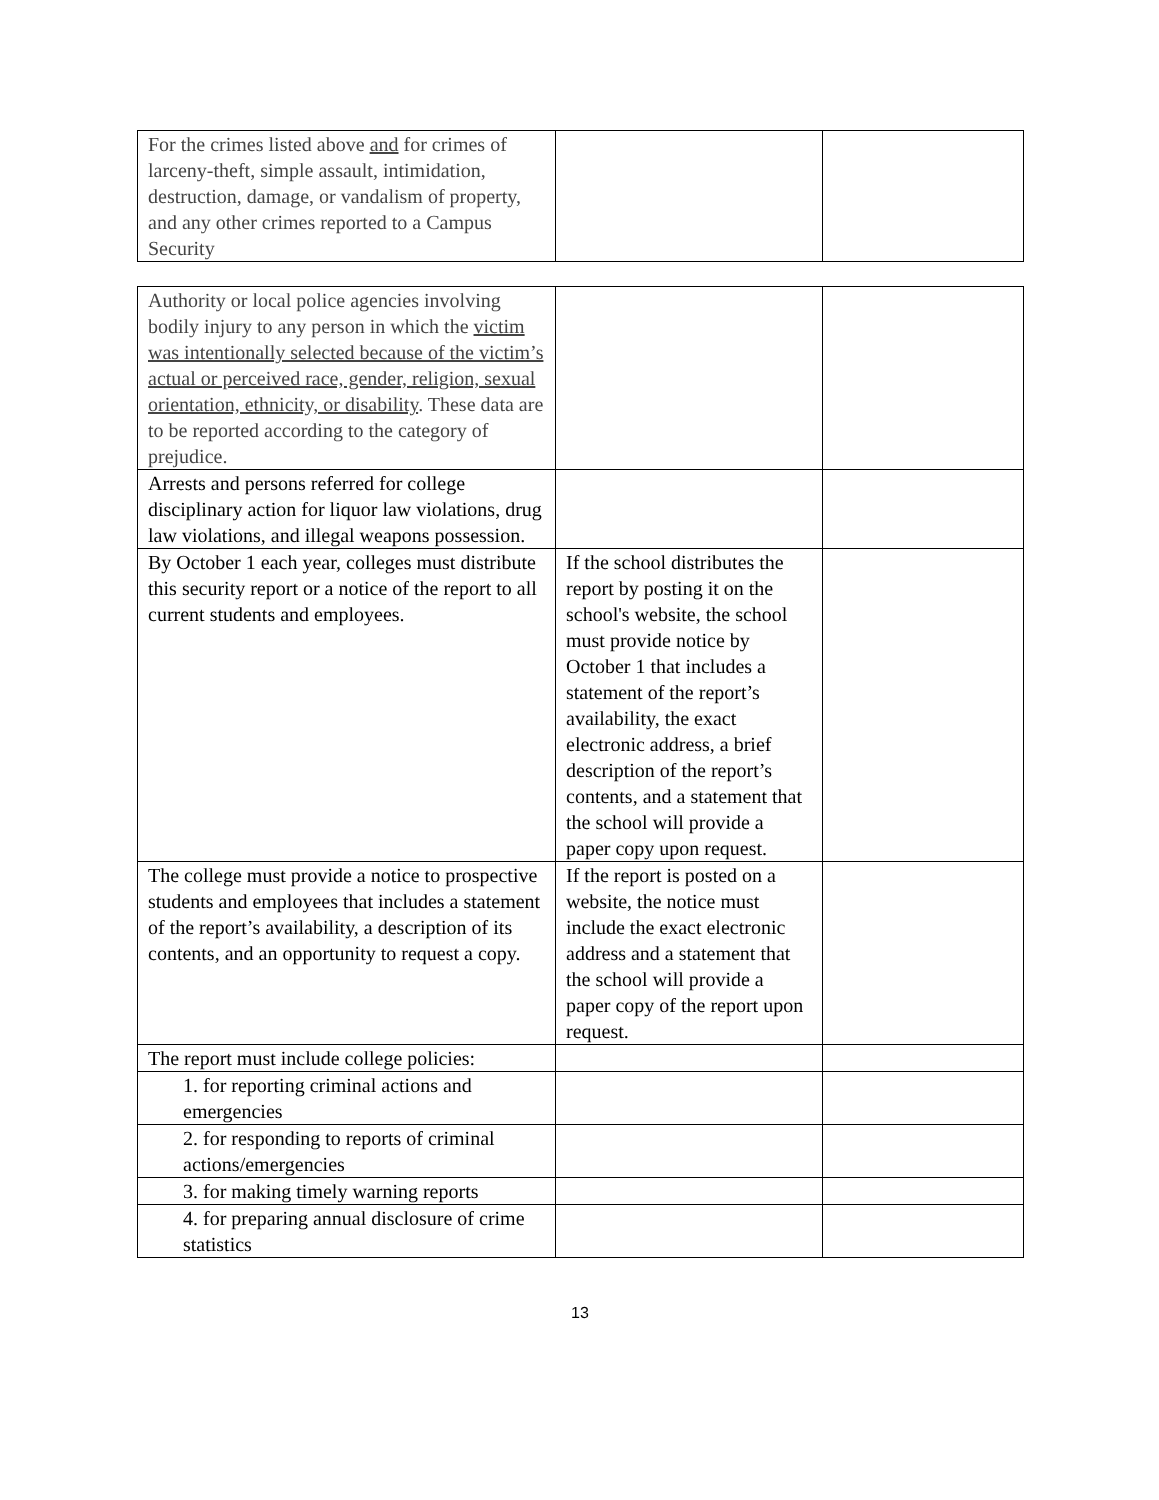| For the crimes listed above and for crimes of larceny-theft, simple assault, intimidation, destruction, damage, or vandalism of property, and any other crimes reported to a Campus Security | | |
| Authority or local police agencies involving bodily injury to any person in which the victim was intentionally selected because of the victim’s actual or perceived race, gender, religion, sexual orientation, ethnicity, or disability . These data are to be reported according to the category of prejudice. | | |
| Arrests and persons referred for college disciplinary action for liquor law violations, drug law violations, and illegal weapons possession. | | |
| By October 1 each year, colleges must distribute this security report or a notice of the report to all current students and employees. | If the school distributes the report by posting it on the school's website, the school must provide notice by October 1 that includes a statement of the report’s availability, the exact electronic address, a brief description of the report’s contents, and a statement that the school will provide a paper copy upon request. | |
| The college must provide a notice to prospective students and employees that includes a statement of the report’s availability, a description of its contents, and an opportunity to request a copy. | If the report is posted on a website, the notice must include the exact electronic address and a statement that the school will provide a paper copy of the report upon request. | |
| The report must include college policies: | | |
| 1. for reporting criminal actions and emergencies | | |
| 2. for responding to reports of criminal actions/emergencies | | |
| 3. for making timely warning reports | | |
| 4. for preparing annual disclosure of crime statistics | | |
13